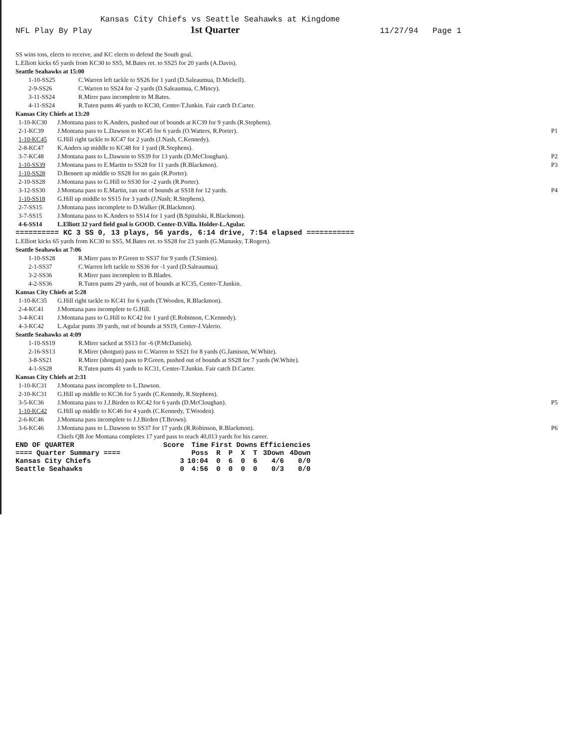Kansas City Chiefs vs Seattle Seahawks at Kingdome
NFL Play By Play 1st Quarter 11/27/94 Page 1
SS wins toss, elects to receive, and KC elects to defend the South goal.
L.Elliott kicks 65 yards from KC30 to SS5, M.Bates ret. to SS25 for 20 yards (A.Davis).
Seattle Seahawks at 15:00
1-10-SS25 C.Warren left tackle to SS26 for 1 yard (D.Saleaumua, D.Mickell).
2-9-SS26 C.Warren to SS24 for -2 yards (D.Saleaumua, C.Mincy).
3-11-SS24 R.Mirer pass incomplete to M.Bates.
4-11-SS24 R.Tuten punts 46 yards to KC30, Center-T.Junkin. Fair catch D.Carter.
Kansas City Chiefs at 13:20
1-10-KC30 J.Montana pass to K.Anders, pushed out of bounds at KC39 for 9 yards (R.Stephens).
2-1-KC39 J.Montana pass to L.Dawson to KC45 for 6 yards (O.Watters, R.Porter). P1
1-10-KC45 G.Hill right tackle to KC47 for 2 yards (J.Nash, C.Kennedy).
2-8-KC47 K.Anders up middle to KC48 for 1 yard (R.Stephens).
3-7-KC48 J.Montana pass to L.Dawson to SS39 for 13 yards (D.McCloughan). P2
1-10-SS39 J.Montana pass to E.Martin to SS28 for 11 yards (R.Blackmon). P3
1-10-SS28 D.Bennett up middle to SS28 for no gain (R.Porter).
2-10-SS28 J.Montana pass to G.Hill to SS30 for -2 yards (R.Porter).
3-12-SS30 J.Montana pass to E.Martin, ran out of bounds at SS18 for 12 yards. P4
1-10-SS18 G.Hill up middle to SS15 for 3 yards (J.Nash; R.Stephens).
2-7-SS15 J.Montana pass incomplete to D.Walker (R.Blackmon).
3-7-SS15 J.Montana pass to K.Anders to SS14 for 1 yard (B.Spitulski, R.Blackmon).
4-6-SS14 L.Elliott 32 yard field goal is GOOD. Center-D.Villa. Holder-L.Agular.
========== KC 3 SS 0, 13 plays, 56 yards, 6:14 drive, 7:54 elapsed ===========
L.Elliott kicks 65 yards from KC30 to SS5, M.Bates ret. to SS28 for 23 yards (G.Manusky, T.Rogers).
Seattle Seahawks at 7:06
1-10-SS28 R.Mirer pass to P.Green to SS37 for 9 yards (T.Simien).
2-1-SS37 C.Warren left tackle to SS36 for -1 yard (D.Saleaumua).
3-2-SS36 R.Mirer pass incomplete to B.Blades.
4-2-SS36 R.Tuten punts 29 yards, out of bounds at KC35, Center-T.Junkin.
Kansas City Chiefs at 5:28
1-10-KC35 G.Hill right tackle to KC41 for 6 yards (T.Wooden, R.Blackmon).
2-4-KC41 J.Montana pass incomplete to G.Hill.
3-4-KC41 J.Montana pass to G.Hill to KC42 for 1 yard (E.Robinson, C.Kennedy).
4-3-KC42 L.Agular punts 39 yards, out of bounds at SS19, Center-J.Valerio.
Seattle Seahawks at 4:09
1-10-SS19 R.Mirer sacked at SS13 for -6 (P.McDaniels).
2-16-SS13 R.Mirer (shotgun) pass to C.Warren to SS21 for 8 yards (G.Jamison, W.White).
3-8-SS21 R.Mirer (shotgun) pass to P.Green, pushed out of bounds at SS28 for 7 yards (W.White).
4-1-SS28 R.Tuten punts 41 yards to KC31, Center-T.Junkin. Fair catch D.Carter.
Kansas City Chiefs at 2:31
1-10-KC31 J.Montana pass incomplete to L.Dawson.
2-10-KC31 G.Hill up middle to KC36 for 5 yards (C.Kennedy, R.Stephens).
3-5-KC36 J.Montana pass to J.J.Birden to KC42 for 6 yards (D.McCloughan). P5
1-10-KC42 G.Hill up middle to KC46 for 4 yards (C.Kennedy, T.Wooden).
2-6-KC46 J.Montana pass incomplete to J.J.Birden (T.Brown).
3-6-KC46 J.Montana pass to L.Dawson to SS37 for 17 yards (R.Robinson, R.Blackmon). P6
Chiefs QB Joe Montana completes 17 yard pass to reach 40,013 yards for his career.
| END OF QUARTER | Score | Time | First Downs | | | | Efficiencies | |
| ==== Quarter Summary ==== | | Poss | R | P | X | T | 3Down | 4Down |
| Kansas City Chiefs | 3 | 10:04 | 0 | 6 | 0 | 6 | 4/6 | 0/0 |
| Seattle Seahawks | 0 | 4:56 | 0 | 0 | 0 | 0 | 0/3 | 0/0 |